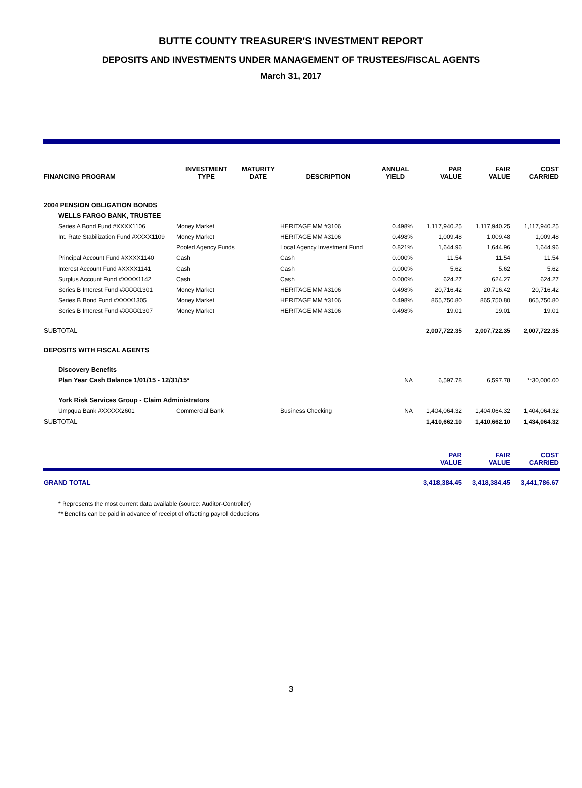BUTTE COUNTY TREASURER'S INVESTMENT REPORT
DEPOSITS AND INVESTMENTS UNDER MANAGEMENT OF TRUSTEES/FISCAL AGENTS
March 31, 2017
| FINANCING PROGRAM | INVESTMENT TYPE | MATURITY DATE | DESCRIPTION | ANNUAL YIELD | PAR VALUE | FAIR VALUE | COST CARRIED |
| --- | --- | --- | --- | --- | --- | --- | --- |
| 2004 PENSION OBLIGATION BONDS | | | | | | | |
| WELLS FARGO BANK, TRUSTEE | | | | | | | |
| Series A Bond Fund #XXXX1106 | Money Market | | HERITAGE MM #3106 | 0.498% | 1,117,940.25 | 1,117,940.25 | 1,117,940.25 |
| Int. Rate Stabilization Fund #XXXX1109 | Money Market | | HERITAGE MM #3106 | 0.498% | 1,009.48 | 1,009.48 | 1,009.48 |
| | Pooled Agency Funds | | Local Agency Investment Fund | 0.821% | 1,644.96 | 1,644.96 | 1,644.96 |
| Principal Account Fund #XXXX1140 | Cash | | Cash | 0.000% | 11.54 | 11.54 | 11.54 |
| Interest Account Fund #XXXX1141 | Cash | | Cash | 0.000% | 5.62 | 5.62 | 5.62 |
| Surplus Account Fund #XXXX1142 | Cash | | Cash | 0.000% | 624.27 | 624.27 | 624.27 |
| Series B Interest Fund #XXXX1301 | Money Market | | HERITAGE MM #3106 | 0.498% | 20,716.42 | 20,716.42 | 20,716.42 |
| Series B Bond Fund #XXXX1305 | Money Market | | HERITAGE MM #3106 | 0.498% | 865,750.80 | 865,750.80 | 865,750.80 |
| Series B Interest Fund #XXXX1307 | Money Market | | HERITAGE MM #3106 | 0.498% | 19.01 | 19.01 | 19.01 |
| SUBTOTAL | | | | | 2,007,722.35 | 2,007,722.35 | 2,007,722.35 |
| DEPOSITS WITH FISCAL AGENTS | | | | | | | |
| Discovery Benefits | | | | | | | |
| Plan Year Cash Balance 1/01/15 - 12/31/15* | | | | NA | 6,597.78 | 6,597.78 | **30,000.00 |
| York Risk Services Group - Claim Administrators | | | | | | | |
| Umpqua Bank #XXXXX2601 | Commercial Bank | | Business Checking | NA | 1,404,064.32 | 1,404,064.32 | 1,404,064.32 |
| SUBTOTAL | | | | | 1,410,662.10 | 1,410,662.10 | 1,434,064.32 |
| | | | | | PAR VALUE | FAIR VALUE | COST CARRIED |
| GRAND TOTAL | | | | | 3,418,384.45 | 3,418,384.45 | 3,441,786.67 |
* Represents the most current data available (source: Auditor-Controller)
** Benefits can be paid in advance of receipt of offsetting payroll deductions
3